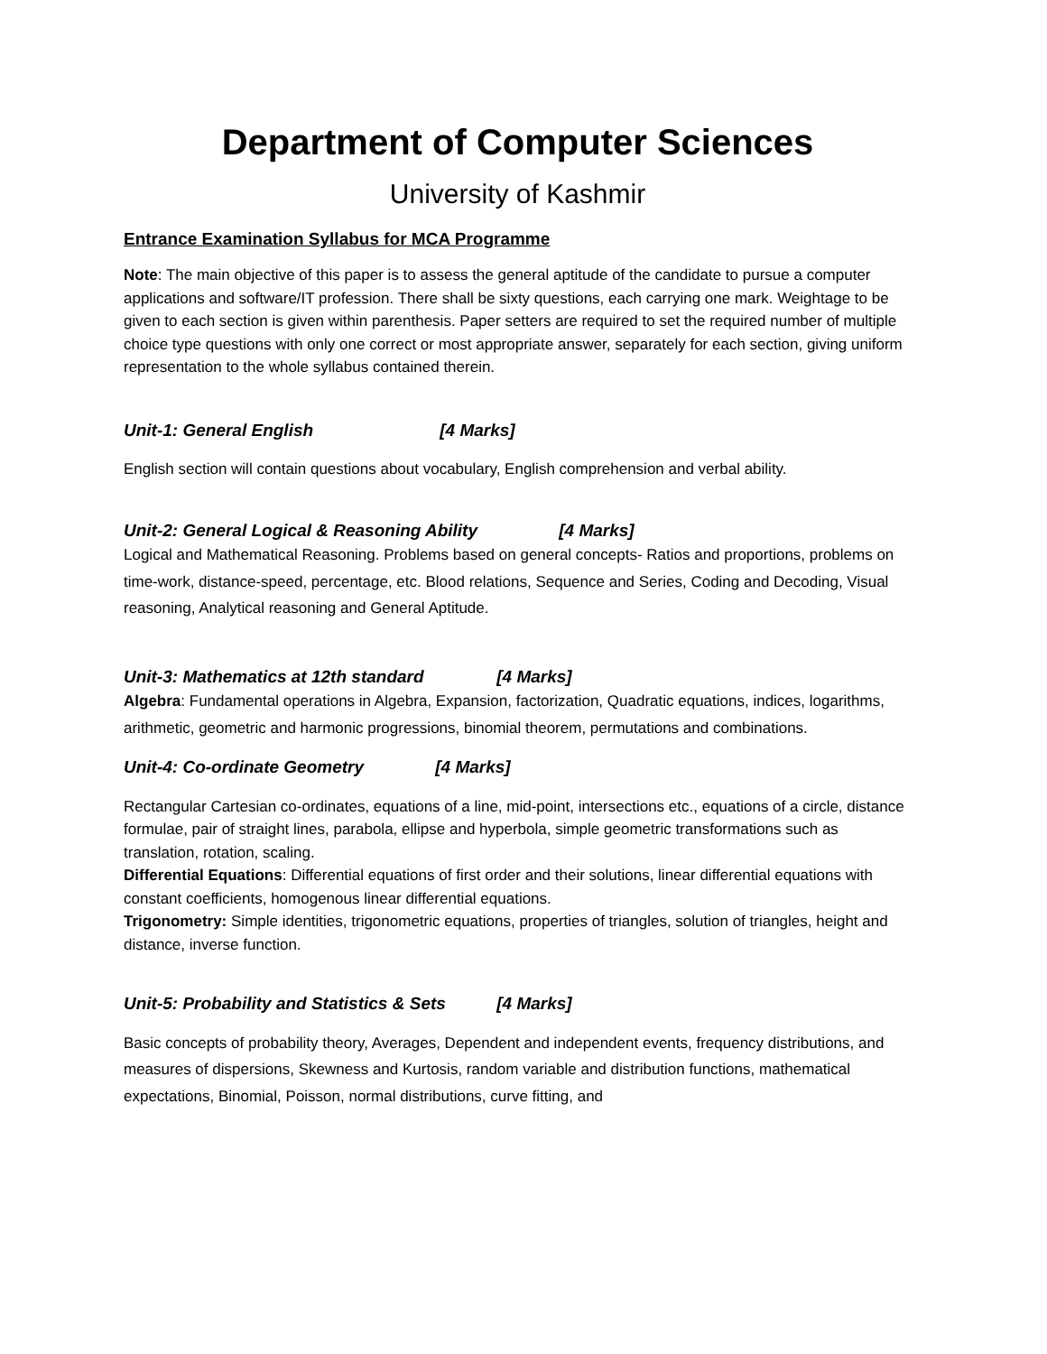Department of Computer Sciences
University of Kashmir
Entrance Examination Syllabus for MCA Programme
Note: The main objective of this paper is to assess the general aptitude of the candidate to pursue a computer applications and software/IT profession. There shall be sixty questions, each carrying one mark. Weightage to be given to each section is given within parenthesis. Paper setters are required to set the required number of multiple choice type questions with only one correct or most appropriate answer, separately for each section, giving uniform representation to the whole syllabus contained therein.
Unit-1: General English [4 Marks]
English section will contain questions about vocabulary, English comprehension and verbal ability.
Unit-2: General Logical & Reasoning Ability [4 Marks]
Logical and Mathematical Reasoning. Problems based on general concepts- Ratios and proportions, problems on time-work, distance-speed, percentage, etc. Blood relations, Sequence and Series, Coding and Decoding, Visual reasoning, Analytical reasoning and General Aptitude.
Unit-3: Mathematics at 12th standard [4 Marks]
Algebra: Fundamental operations in Algebra, Expansion, factorization, Quadratic equations, indices, logarithms, arithmetic, geometric and harmonic progressions, binomial theorem, permutations and combinations.
Unit-4: Co-ordinate Geometry [4 Marks]
Rectangular Cartesian co-ordinates, equations of a line, mid-point, intersections etc., equations of a circle, distance formulae, pair of straight lines, parabola, ellipse and hyperbola, simple geometric transformations such as translation, rotation, scaling.
Differential Equations: Differential equations of first order and their solutions, linear differential equations with constant coefficients, homogenous linear differential equations.
Trigonometry: Simple identities, trigonometric equations, properties of triangles, solution of triangles, height and distance, inverse function.
Unit-5: Probability and Statistics & Sets [4 Marks]
Basic concepts of probability theory, Averages, Dependent and independent events, frequency distributions, and measures of dispersions, Skewness and Kurtosis, random variable and distribution functions, mathematical expectations, Binomial, Poisson, normal distributions, curve fitting, and